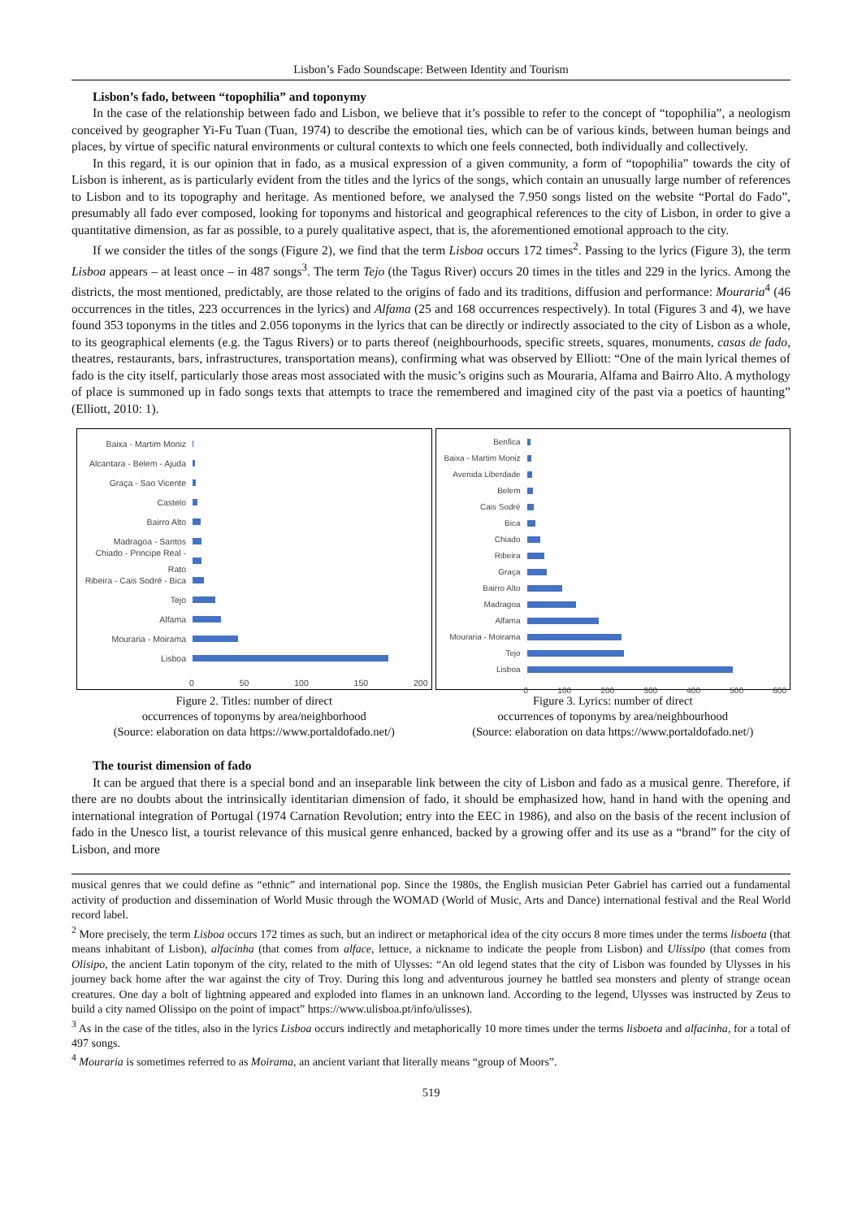Lisbon’s Fado Soundscape: Between Identity and Tourism
Lisbon’s fado, between “topophilia” and toponymy
In the case of the relationship between fado and Lisbon, we believe that it’s possible to refer to the concept of “topophilia”, a neologism conceived by geographer Yi-Fu Tuan (Tuan, 1974) to describe the emotional ties, which can be of various kinds, between human beings and places, by virtue of specific natural environments or cultural contexts to which one feels connected, both individually and collectively.
In this regard, it is our opinion that in fado, as a musical expression of a given community, a form of “topophilia” towards the city of Lisbon is inherent, as is particularly evident from the titles and the lyrics of the songs, which contain an unusually large number of references to Lisbon and to its topography and heritage. As mentioned before, we analysed the 7.950 songs listed on the website “Portal do Fado”, presumably all fado ever composed, looking for toponyms and historical and geographical references to the city of Lisbon, in order to give a quantitative dimension, as far as possible, to a purely qualitative aspect, that is, the aforementioned emotional approach to the city.
If we consider the titles of the songs (Figure 2), we find that the term Lisboa occurs 172 times<sup>2</sup>. Passing to the lyrics (Figure 3), the term Lisboa appears – at least once – in 487 songs<sup>3</sup>. The term Tejo (the Tagus River) occurs 20 times in the titles and 229 in the lyrics. Among the districts, the most mentioned, predictably, are those related to the origins of fado and its traditions, diffusion and performance: Mouraria<sup>4</sup> (46 occurrences in the titles, 223 occurrences in the lyrics) and Alfama (25 and 168 occurrences respectively). In total (Figures 3 and 4), we have found 353 toponyms in the titles and 2.056 toponyms in the lyrics that can be directly or indirectly associated to the city of Lisbon as a whole, to its geographical elements (e.g. the Tagus Rivers) or to parts thereof (neighbourhoods, specific streets, squares, monuments, casas de fado, theatres, restaurants, bars, infrastructures, transportation means), confirming what was observed by Elliott: “One of the main lyrical themes of fado is the city itself, particularly those areas most associated with the music’s origins such as Mouraria, Alfama and Bairro Alto. A mythology of place is summoned up in fado songs texts that attempts to trace the remembered and imagined city of the past via a poetics of haunting” (Elliott, 2010: 1).
Baixa - Martim Moniz
Alcantara - Belem - Ajuda
Graça - Sao Vicente
Castelo
Bairro Alto
Madragoa - Santos
Chiado - Principe Real - Rato
Ribeira - Cais Sodré - Bica
Tejo
Alfama
Mouraria - Moirama
Lisboa
0 50 100 150 200
Figure 2. Titles: number of direct
occurrences of toponyms by area/neighborhood
(Source: elaboration on data https://www.portaldofado.net/)
Benfica
Baixa - Martim Moniz
Avenida Liberdade
Belem
Cais Sodré
Bica
Chiado
Ribeira
Graça
Bairro Alto
Madragoa
Alfama
Mouraria - Moirama
Tejo
Lisboa
0 100 200 300 400 500 600
Figure 3. Lyrics: number of direct
occurrences of toponyms by area/neighbourhood
(Source: elaboration on data https://www.portaldofado.net/)
The tourist dimension of fado
It can be argued that there is a special bond and an inseparable link between the city of Lisbon and fado as a musical genre. Therefore, if there are no doubts about the intrinsically identitarian dimension of fado, it should be emphasized how, hand in hand with the opening and international integration of Portugal (1974 Carnation Revolution; entry into the EEC in 1986), and also on the basis of the recent inclusion of fado in the Unesco list, a tourist relevance of this musical genre enhanced, backed by a growing offer and its use as a “brand” for the city of Lisbon, and more
musical genres that we could define as “ethnic” and international pop. Since the 1980s, the English musician Peter Gabriel has carried out a fundamental activity of production and dissemination of World Music through the WOMAD (World of Music, Arts and Dance) international festival and the Real World record label.
<sup>2</sup> More precisely, the term Lisboa occurs 172 times as such, but an indirect or metaphorical idea of the city occurs 8 more times under the terms lisboeta (that means inhabitant of Lisbon), alfacinha (that comes from alface, lettuce, a nickname to indicate the people from Lisbon) and Ulissipo (that comes from Olisipo, the ancient Latin toponym of the city, related to the mith of Ulysses: “An old legend states that the city of Lisbon was founded by Ulysses in his journey back home after the war against the city of Troy. During this long and adventurous journey he battled sea monsters and plenty of strange ocean creatures. One day a bolt of lightning appeared and exploded into flames in an unknown land. According to the legend, Ulysses was instructed by Zeus to build a city named Olissipo on the point of impact” https://www.ulisboa.pt/info/ulisses).
<sup>3</sup> As in the case of the titles, also in the lyrics Lisboa occurs indirectly and metaphorically 10 more times under the terms lisboeta and alfacinha, for a total of 497 songs.
<sup>4</sup> Mouraria is sometimes referred to as Moirama, an ancient variant that literally means “group of Moors”.
519